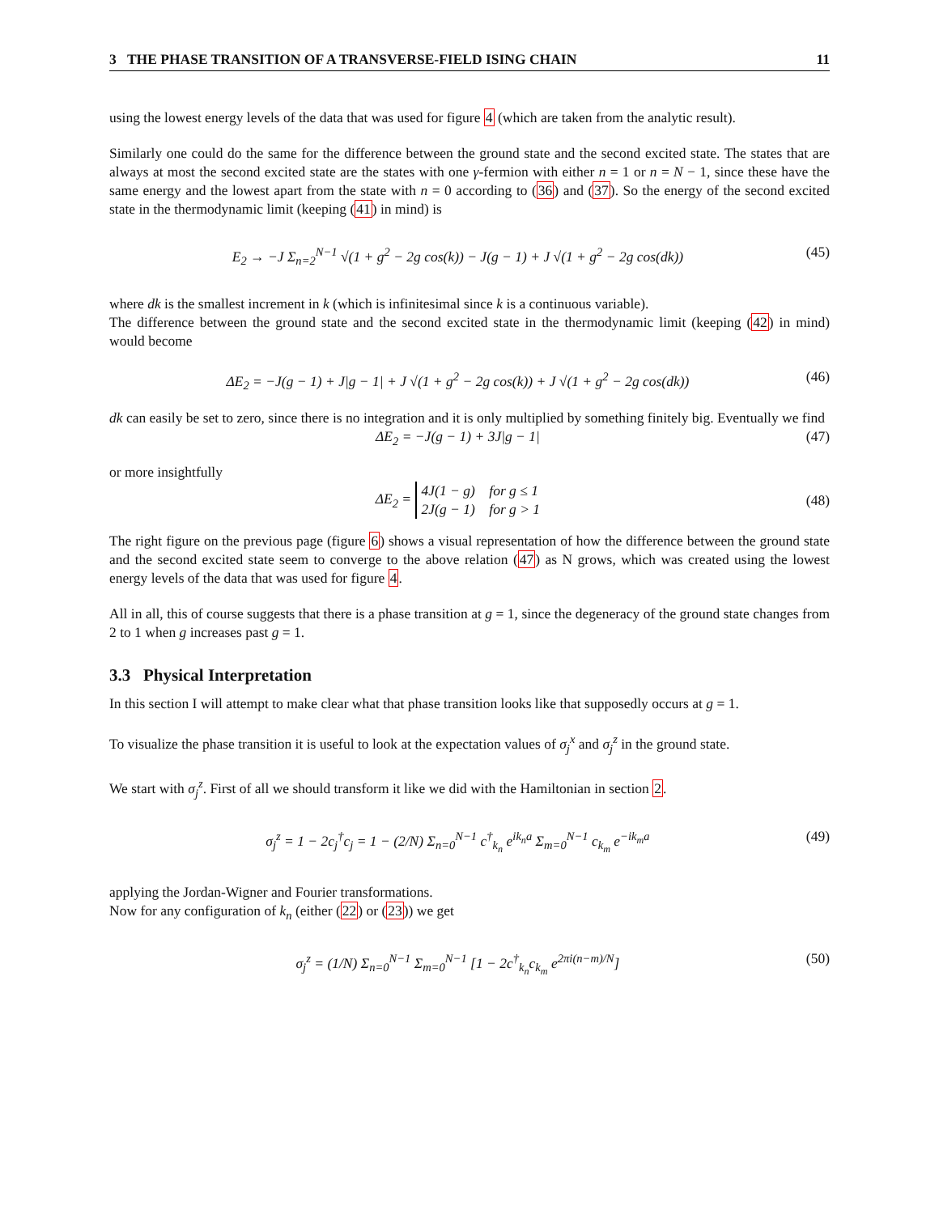3 THE PHASE TRANSITION OF A TRANSVERSE-FIELD ISING CHAIN 11
using the lowest energy levels of the data that was used for figure 4 (which are taken from the analytic result).
Similarly one could do the same for the difference between the ground state and the second excited state. The states that are always at most the second excited state are the states with one γ-fermion with either n = 1 or n = N − 1, since these have the same energy and the lowest apart from the state with n = 0 according to (36) and (37). So the energy of the second excited state in the thermodynamic limit (keeping (41) in mind) is
E<sub>2</sub> → −J Σ<sub>n=2</sub><sup>N−1</sup> √(1 + g<sup>2</sup> − 2g cos(k)) − J(g − 1) + J √(1 + g<sup>2</sup> − 2g cos(dk)) (45)
where dk is the smallest increment in k (which is infinitesimal since k is a continuous variable).
The difference between the ground state and the second excited state in the thermodynamic limit (keeping (42) in mind) would become
ΔE<sub>2</sub> = −J(g − 1) + J|g − 1| + J √(1 + g<sup>2</sup> − 2g cos(k)) + J √(1 + g<sup>2</sup> − 2g cos(dk)) (46)
dk can easily be set to zero, since there is no integration and it is only multiplied by something finitely big. Eventually we find
ΔE<sub>2</sub> = −J(g − 1) + 3J|g − 1| (47)
or more insightfully
ΔE<sub>2</sub> = 4J(1 − g) for g ≤ 1
2J(g − 1) for g > 1 (48)
The right figure on the previous page (figure 6) shows a visual representation of how the difference between the ground state and the second excited state seem to converge to the above relation (47) as N grows, which was created using the lowest energy levels of the data that was used for figure 4.
All in all, this of course suggests that there is a phase transition at g = 1, since the degeneracy of the ground state changes from 2 to 1 when g increases past g = 1.
3.3 Physical Interpretation
In this section I will attempt to make clear what that phase transition looks like that supposedly occurs at g = 1.
To visualize the phase transition it is useful to look at the expectation values of σ<sub>j</sub><sup>x</sup> and σ<sub>j</sub><sup>z</sup> in the ground state.
We start with σ<sub>j</sub><sup>z</sup>. First of all we should transform it like we did with the Hamiltonian in section 2.
σ<sub>j</sub><sup>z</sup> = 1 − 2c<sub>j</sub><sup>†</sup>c<sub>j</sub> = 1 − (2/N) Σ<sub>n=0</sub><sup>N−1</sup> c<sup>†</sup><sub>k<sub>n</sub></sub> e<sup>ik<sub>n</sub>a</sup> Σ<sub>m=0</sub><sup>N−1</sup> c<sub>k<sub>m</sub></sub> e<sup>−ik<sub>m</sub>a</sup> (49)
applying the Jordan-Wigner and Fourier transformations.
Now for any configuration of k<sub>n</sub> (either (22) or (23)) we get
σ<sub>j</sub><sup>z</sup> = (1/N) Σ<sub>n=0</sub><sup>N−1</sup> Σ<sub>m=0</sub><sup>N−1</sup> [1 − 2c<sup>†</sup><sub>k<sub>n</sub></sub>c<sub>k<sub>m</sub></sub> e<sup>2πi(n−m)/N</sup>] (50)